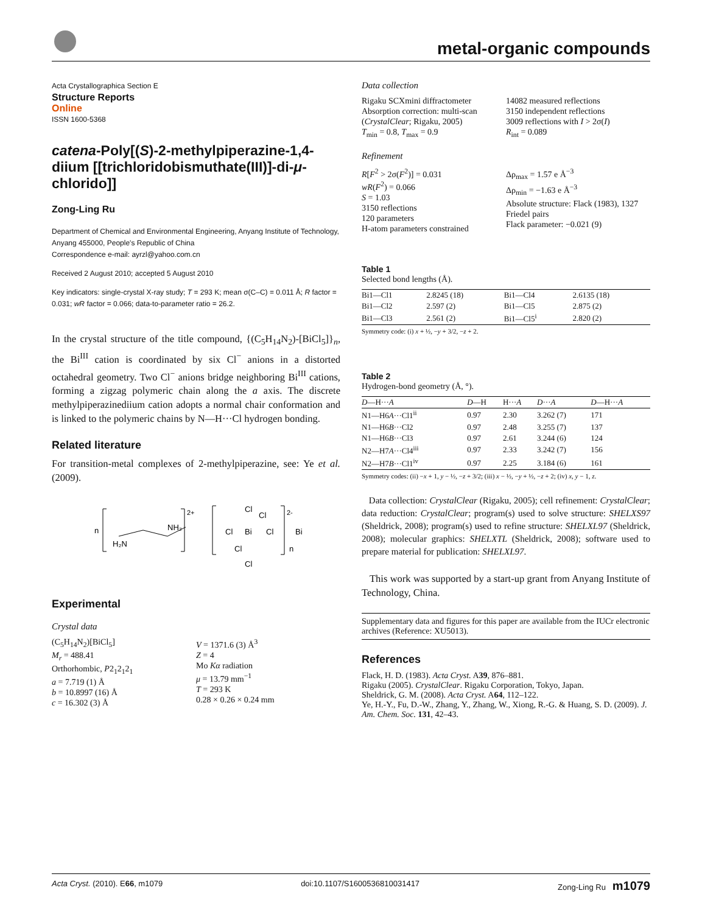metal-organic compounds
Acta Crystallographica Section E
Structure Reports
Online
ISSN 1600-5368
catena-Poly[(S)-2-methylpiperazine-1,4-diium [[trichloridobismuthate(III)]-di-μ-chlorido]]
Zong-Ling Ru
Department of Chemical and Environmental Engineering, Anyang Institute of Technology, Anyang 455000, People's Republic of China
Correspondence e-mail: ayrzl@yahoo.com.cn
Received 2 August 2010; accepted 5 August 2010
Key indicators: single-crystal X-ray study; T = 293 K; mean σ(C–C) = 0.011 Å; R factor = 0.031; wR factor = 0.066; data-to-parameter ratio = 26.2.
In the crystal structure of the title compound, {(C<sub>5</sub>H<sub>14</sub>N<sub>2</sub>)-[BiCl<sub>5</sub>]}<sub>n</sub>, the Bi<sup>III</sup> cation is coordinated by six Cl<sup>−</sup> anions in a distorted octahedral geometry. Two Cl<sup>−</sup> anions bridge neighboring Bi<sup>III</sup> cations, forming a zigzag polymeric chain along the a axis. The discrete methylpiperazinediium cation adopts a normal chair conformation and is linked to the polymeric chains by N—H···Cl hydrogen bonding.
Related literature
For transition-metal complexes of 2-methylpiperazine, see: Ye et al. (2009).
n
2+
NH₂
H₂N
Bi
Cl
Cl
Bi
Cl
Cl
Cl
Cl
2-
n
Experimental
Crystal data
(C<sub>5</sub>H<sub>14</sub>N<sub>2</sub>)[BiCl<sub>5</sub>]
M<sub>r</sub> = 488.41
Orthorhombic, P2<sub>1</sub>2<sub>1</sub>2<sub>1</sub>
a = 7.719 (1) Å
b = 10.8997 (16) Å
c = 16.302 (3) Å
V = 1371.6 (3) Å<sup>3</sup>
Z = 4
Mo Kα radiation
μ = 13.79 mm<sup>−1</sup>
T = 293 K
0.28 × 0.26 × 0.24 mm
Data collection
Rigaku SCXmini diffractometer
Absorption correction: multi-scan (CrystalClear; Rigaku, 2005)
T<sub>min</sub> = 0.8, T<sub>max</sub> = 0.9
14082 measured reflections
3150 independent reflections
3009 reflections with I > 2σ(I)
R<sub>int</sub> = 0.089
Refinement
R[F<sup>2</sup> > 2σ(F<sup>2</sup>)] = 0.031
wR(F<sup>2</sup>) = 0.066
S = 1.03
3150 reflections
120 parameters
H-atom parameters constrained
Δρ<sub>max</sub> = 1.57 e Å<sup>−3</sup>
Δρ<sub>min</sub> = −1.63 e Å<sup>−3</sup>
Absolute structure: Flack (1983), 1327 Friedel pairs
Flack parameter: −0.021 (9)
Table 1
Selected bond lengths (Å).
| Bi1—Cl1 | 2.8245 (18) | Bi1—Cl4 | 2.6135 (18) |
| Bi1—Cl2 | 2.597 (2) | Bi1—Cl5 | 2.875 (2) |
| Bi1—Cl3 | 2.561 (2) | Bi1—Cl5<sup>i</sup> | 2.820 (2) |
Symmetry code: (i) x + ½, −y + 3/2, −z + 2.
Table 2
Hydrogen-bond geometry (Å, °).
| D —H··· A | D —H | H··· A | D ··· A | D —H··· A |
| --- | --- | --- | --- | --- |
| N1—H6 A ···Cl1<sup>ii</sup> | 0.97 | 2.30 | 3.262 (7) | 171 |
| N1—H6 B ···Cl2 | 0.97 | 2.48 | 3.255 (7) | 137 |
| N1—H6 B ···Cl3 | 0.97 | 2.61 | 3.244 (6) | 124 |
| N2—H7 A ···Cl4<sup>iii</sup> | 0.97 | 2.33 | 3.242 (7) | 156 |
| N2—H7 B ···Cl1<sup>iv</sup> | 0.97 | 2.25 | 3.184 (6) | 161 |
Symmetry codes: (ii) −x + 1, y − ½, −z + 3/2; (iii) x − ½, −y + ½, −z + 2; (iv) x, y − 1, z.
Data collection: CrystalClear (Rigaku, 2005); cell refinement: CrystalClear; data reduction: CrystalClear; program(s) used to solve structure: SHELXS97 (Sheldrick, 2008); program(s) used to refine structure: SHELXL97 (Sheldrick, 2008); molecular graphics: SHELXTL (Sheldrick, 2008); software used to prepare material for publication: SHELXL97.
This work was supported by a start-up grant from Anyang Institute of Technology, China.
Supplementary data and figures for this paper are available from the IUCr electronic archives (Reference: XU5013).
References
Flack, H. D. (1983). Acta Cryst. A39, 876–881.
Rigaku (2005). CrystalClear. Rigaku Corporation, Tokyo, Japan.
Sheldrick, G. M. (2008). Acta Cryst. A64, 112–122.
Ye, H.-Y., Fu, D.-W., Zhang, Y., Zhang, W., Xiong, R.-G. & Huang, S. D. (2009). J. Am. Chem. Soc. 131, 42–43.
Acta Cryst. (2010). E66, m1079 doi:10.1107/S1600536810031417 Zong-Ling Ru m1079